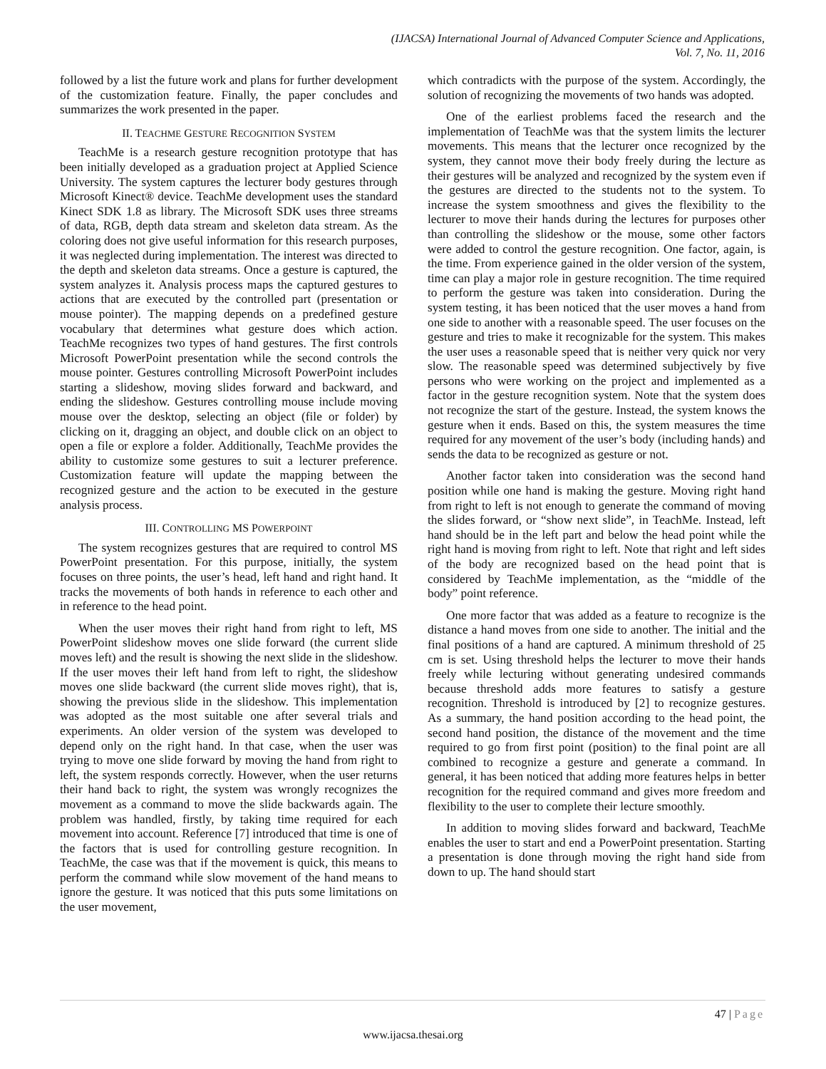(IJACSA) International Journal of Advanced Computer Science and Applications,
Vol. 7, No. 11, 2016
followed by a list the future work and plans for further development of the customization feature. Finally, the paper concludes and summarizes the work presented in the paper.
II. TEACHME GESTURE RECOGNITION SYSTEM
TeachMe is a research gesture recognition prototype that has been initially developed as a graduation project at Applied Science University. The system captures the lecturer body gestures through Microsoft Kinect® device. TeachMe development uses the standard Kinect SDK 1.8 as library. The Microsoft SDK uses three streams of data, RGB, depth data stream and skeleton data stream. As the coloring does not give useful information for this research purposes, it was neglected during implementation. The interest was directed to the depth and skeleton data streams. Once a gesture is captured, the system analyzes it. Analysis process maps the captured gestures to actions that are executed by the controlled part (presentation or mouse pointer). The mapping depends on a predefined gesture vocabulary that determines what gesture does which action. TeachMe recognizes two types of hand gestures. The first controls Microsoft PowerPoint presentation while the second controls the mouse pointer. Gestures controlling Microsoft PowerPoint includes starting a slideshow, moving slides forward and backward, and ending the slideshow. Gestures controlling mouse include moving mouse over the desktop, selecting an object (file or folder) by clicking on it, dragging an object, and double click on an object to open a file or explore a folder. Additionally, TeachMe provides the ability to customize some gestures to suit a lecturer preference. Customization feature will update the mapping between the recognized gesture and the action to be executed in the gesture analysis process.
III. CONTROLLING MS POWERPOINT
The system recognizes gestures that are required to control MS PowerPoint presentation. For this purpose, initially, the system focuses on three points, the user’s head, left hand and right hand. It tracks the movements of both hands in reference to each other and in reference to the head point.
When the user moves their right hand from right to left, MS PowerPoint slideshow moves one slide forward (the current slide moves left) and the result is showing the next slide in the slideshow. If the user moves their left hand from left to right, the slideshow moves one slide backward (the current slide moves right), that is, showing the previous slide in the slideshow. This implementation was adopted as the most suitable one after several trials and experiments. An older version of the system was developed to depend only on the right hand. In that case, when the user was trying to move one slide forward by moving the hand from right to left, the system responds correctly. However, when the user returns their hand back to right, the system was wrongly recognizes the movement as a command to move the slide backwards again. The problem was handled, firstly, by taking time required for each movement into account. Reference [7] introduced that time is one of the factors that is used for controlling gesture recognition. In TeachMe, the case was that if the movement is quick, this means to perform the command while slow movement of the hand means to ignore the gesture. It was noticed that this puts some limitations on the user movement,
which contradicts with the purpose of the system. Accordingly, the solution of recognizing the movements of two hands was adopted.
One of the earliest problems faced the research and the implementation of TeachMe was that the system limits the lecturer movements. This means that the lecturer once recognized by the system, they cannot move their body freely during the lecture as their gestures will be analyzed and recognized by the system even if the gestures are directed to the students not to the system. To increase the system smoothness and gives the flexibility to the lecturer to move their hands during the lectures for purposes other than controlling the slideshow or the mouse, some other factors were added to control the gesture recognition. One factor, again, is the time. From experience gained in the older version of the system, time can play a major role in gesture recognition. The time required to perform the gesture was taken into consideration. During the system testing, it has been noticed that the user moves a hand from one side to another with a reasonable speed. The user focuses on the gesture and tries to make it recognizable for the system. This makes the user uses a reasonable speed that is neither very quick nor very slow. The reasonable speed was determined subjectively by five persons who were working on the project and implemented as a factor in the gesture recognition system. Note that the system does not recognize the start of the gesture. Instead, the system knows the gesture when it ends. Based on this, the system measures the time required for any movement of the user’s body (including hands) and sends the data to be recognized as gesture or not.
Another factor taken into consideration was the second hand position while one hand is making the gesture. Moving right hand from right to left is not enough to generate the command of moving the slides forward, or “show next slide”, in TeachMe. Instead, left hand should be in the left part and below the head point while the right hand is moving from right to left. Note that right and left sides of the body are recognized based on the head point that is considered by TeachMe implementation, as the “middle of the body” point reference.
One more factor that was added as a feature to recognize is the distance a hand moves from one side to another. The initial and the final positions of a hand are captured. A minimum threshold of 25 cm is set. Using threshold helps the lecturer to move their hands freely while lecturing without generating undesired commands because threshold adds more features to satisfy a gesture recognition. Threshold is introduced by [2] to recognize gestures. As a summary, the hand position according to the head point, the second hand position, the distance of the movement and the time required to go from first point (position) to the final point are all combined to recognize a gesture and generate a command. In general, it has been noticed that adding more features helps in better recognition for the required command and gives more freedom and flexibility to the user to complete their lecture smoothly.
In addition to moving slides forward and backward, TeachMe enables the user to start and end a PowerPoint presentation. Starting a presentation is done through moving the right hand side from down to up. The hand should start
47 | Page
www.ijacsa.thesai.org